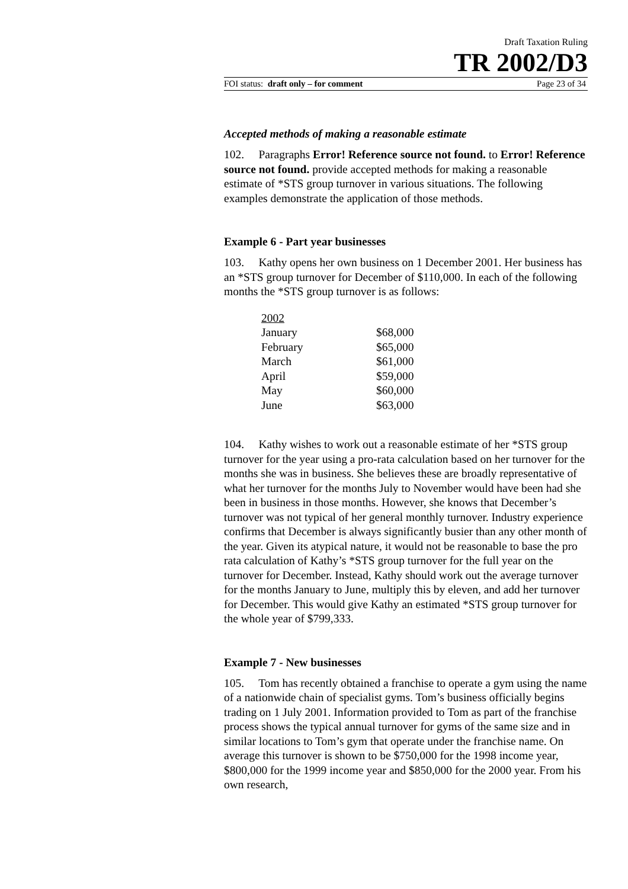Draft Taxation Ruling
TR 2002/D3
FOI status: draft only – for comment Page 23 of 34
Accepted methods of making a reasonable estimate
102. Paragraphs Error! Reference source not found. to Error! Reference source not found. provide accepted methods for making a reasonable estimate of *STS group turnover in various situations. The following examples demonstrate the application of those methods.
Example 6 - Part year businesses
103. Kathy opens her own business on 1 December 2001. Her business has an *STS group turnover for December of $110,000. In each of the following months the *STS group turnover is as follows:
| 2002 | |
| January | $68,000 |
| February | $65,000 |
| March | $61,000 |
| April | $59,000 |
| May | $60,000 |
| June | $63,000 |
104. Kathy wishes to work out a reasonable estimate of her *STS group turnover for the year using a pro-rata calculation based on her turnover for the months she was in business. She believes these are broadly representative of what her turnover for the months July to November would have been had she been in business in those months. However, she knows that December’s turnover was not typical of her general monthly turnover. Industry experience confirms that December is always significantly busier than any other month of the year. Given its atypical nature, it would not be reasonable to base the pro rata calculation of Kathy’s *STS group turnover for the full year on the turnover for December. Instead, Kathy should work out the average turnover for the months January to June, multiply this by eleven, and add her turnover for December. This would give Kathy an estimated *STS group turnover for the whole year of $799,333.
Example 7 - New businesses
105. Tom has recently obtained a franchise to operate a gym using the name of a nationwide chain of specialist gyms. Tom’s business officially begins trading on 1 July 2001. Information provided to Tom as part of the franchise process shows the typical annual turnover for gyms of the same size and in similar locations to Tom’s gym that operate under the franchise name. On average this turnover is shown to be $750,000 for the 1998 income year, $800,000 for the 1999 income year and $850,000 for the 2000 year. From his own research,